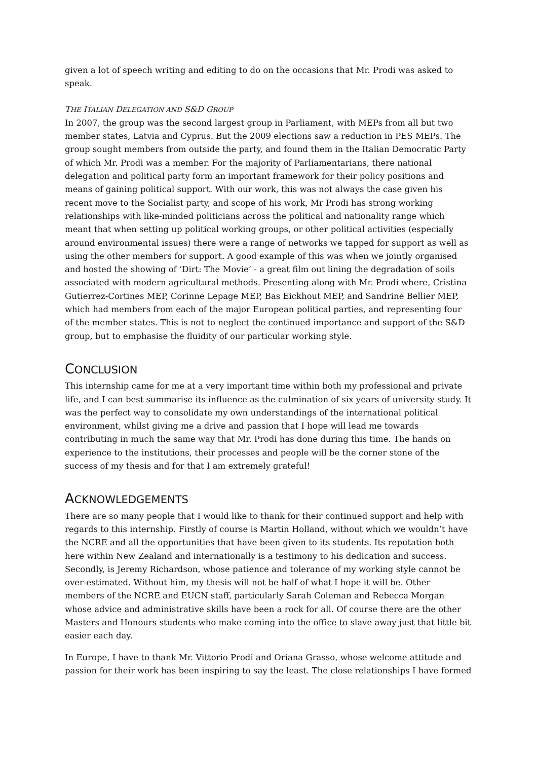given a lot of speech writing and editing to do on the occasions that Mr. Prodi was asked to speak.
THE ITALIAN DELEGATION AND S&D GROUP
In 2007, the group was the second largest group in Parliament, with MEPs from all but two member states, Latvia and Cyprus. But the 2009 elections saw a reduction in PES MEPs. The group sought members from outside the party, and found them in the Italian Democratic Party of which Mr. Prodi was a member. For the majority of Parliamentarians, there national delegation and political party form an important framework for their policy positions and means of gaining political support. With our work, this was not always the case given his recent move to the Socialist party, and scope of his work, Mr Prodi has strong working relationships with like-minded politicians across the political and nationality range which meant that when setting up political working groups, or other political activities (especially around environmental issues) there were a range of networks we tapped for support as well as using the other members for support. A good example of this was when we jointly organised and hosted the showing of ‘Dirt: The Movie’ - a great film out lining the degradation of soils associated with modern agricultural methods. Presenting along with Mr. Prodi where, Cristina Gutierrez-Cortines MEP, Corinne Lepage MEP, Bas Eickhout MEP, and Sandrine Bellier MEP, which had members from each of the major European political parties, and representing four of the member states. This is not to neglect the continued importance and support of the S&D group, but to emphasise the fluidity of our particular working style.
CONCLUSION
This internship came for me at a very important time within both my professional and private life, and I can best summarise its influence as the culmination of six years of university study. It was the perfect way to consolidate my own understandings of the international political environment, whilst giving me a drive and passion that I hope will lead me towards contributing in much the same way that Mr. Prodi has done during this time. The hands on experience to the institutions, their processes and people will be the corner stone of the success of my thesis and for that I am extremely grateful!
ACKNOWLEDGEMENTS
There are so many people that I would like to thank for their continued support and help with regards to this internship. Firstly of course is Martin Holland, without which we wouldn’t have the NCRE and all the opportunities that have been given to its students. Its reputation both here within New Zealand and internationally is a testimony to his dedication and success. Secondly, is Jeremy Richardson, whose patience and tolerance of my working style cannot be over-estimated. Without him, my thesis will not be half of what I hope it will be. Other members of the NCRE and EUCN staff, particularly Sarah Coleman and Rebecca Morgan whose advice and administrative skills have been a rock for all. Of course there are the other Masters and Honours students who make coming into the office to slave away just that little bit easier each day.
In Europe, I have to thank Mr. Vittorio Prodi and Oriana Grasso, whose welcome attitude and passion for their work has been inspiring to say the least. The close relationships I have formed